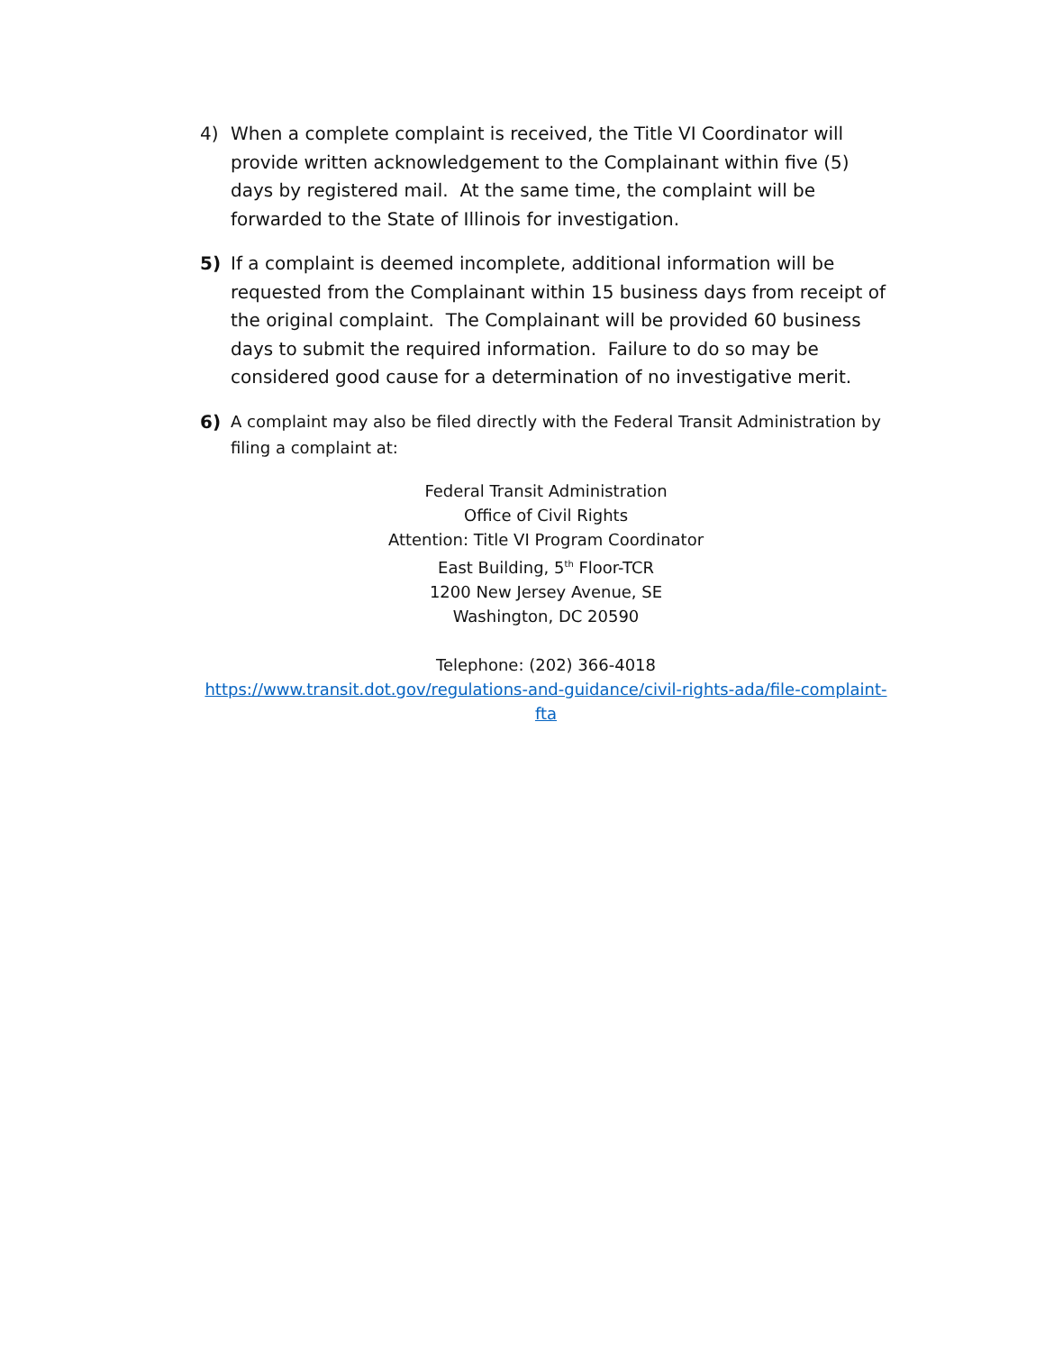4) When a complete complaint is received, the Title VI Coordinator will provide written acknowledgement to the Complainant within five (5) days by registered mail. At the same time, the complaint will be forwarded to the State of Illinois for investigation.
5) If a complaint is deemed incomplete, additional information will be requested from the Complainant within 15 business days from receipt of the original complaint. The Complainant will be provided 60 business days to submit the required information. Failure to do so may be considered good cause for a determination of no investigative merit.
6)
A complaint may also be filed directly with the Federal Transit Administration by filing a complaint at:
Federal Transit Administration
Office of Civil Rights
Attention: Title VI Program Coordinator
East Building, 5<sup>th</sup> Floor-TCR
1200 New Jersey Avenue, SE
Washington, DC 20590
Telephone: (202) 366-4018
https://www.transit.dot.gov/regulations-and-guidance/civil-rights-ada/file-complaint-fta